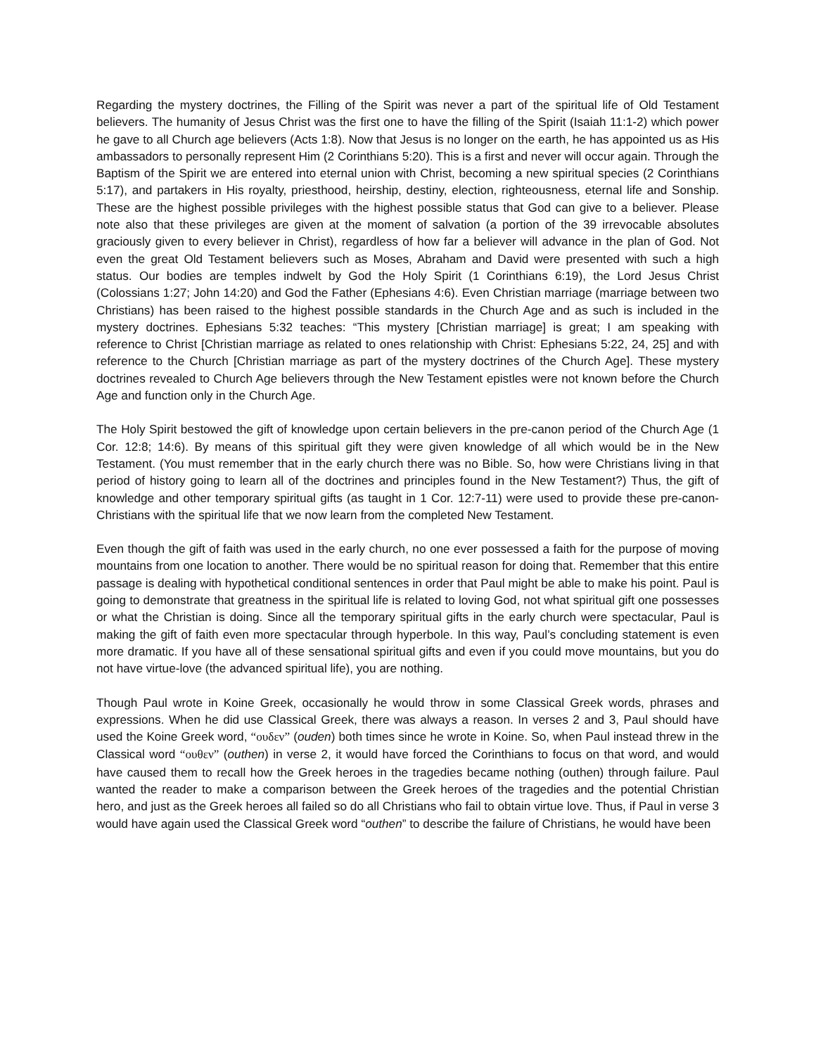Regarding the mystery doctrines, the Filling of the Spirit was never a part of the spiritual life of Old Testament believers. The humanity of Jesus Christ was the first one to have the filling of the Spirit (Isaiah 11:1-2) which power he gave to all Church age believers (Acts 1:8). Now that Jesus is no longer on the earth, he has appointed us as His ambassadors to personally represent Him (2 Corinthians 5:20). This is a first and never will occur again. Through the Baptism of the Spirit we are entered into eternal union with Christ, becoming a new spiritual species (2 Corinthians 5:17), and partakers in His royalty, priesthood, heirship, destiny, election, righteousness, eternal life and Sonship. These are the highest possible privileges with the highest possible status that God can give to a believer. Please note also that these privileges are given at the moment of salvation (a portion of the 39 irrevocable absolutes graciously given to every believer in Christ), regardless of how far a believer will advance in the plan of God. Not even the great Old Testament believers such as Moses, Abraham and David were presented with such a high status. Our bodies are temples indwelt by God the Holy Spirit (1 Corinthians 6:19), the Lord Jesus Christ (Colossians 1:27; John 14:20) and God the Father (Ephesians 4:6). Even Christian marriage (marriage between two Christians) has been raised to the highest possible standards in the Church Age and as such is included in the mystery doctrines. Ephesians 5:32 teaches: “This mystery [Christian marriage] is great; I am speaking with reference to Christ [Christian marriage as related to ones relationship with Christ: Ephesians 5:22, 24, 25] and with reference to the Church [Christian marriage as part of the mystery doctrines of the Church Age]. These mystery doctrines revealed to Church Age believers through the New Testament epistles were not known before the Church Age and function only in the Church Age.
The Holy Spirit bestowed the gift of knowledge upon certain believers in the pre-canon period of the Church Age (1 Cor. 12:8; 14:6). By means of this spiritual gift they were given knowledge of all which would be in the New Testament. (You must remember that in the early church there was no Bible. So, how were Christians living in that period of history going to learn all of the doctrines and principles found in the New Testament?) Thus, the gift of knowledge and other temporary spiritual gifts (as taught in 1 Cor. 12:7-11) were used to provide these pre-canon-Christians with the spiritual life that we now learn from the completed New Testament.
Even though the gift of faith was used in the early church, no one ever possessed a faith for the purpose of moving mountains from one location to another. There would be no spiritual reason for doing that. Remember that this entire passage is dealing with hypothetical conditional sentences in order that Paul might be able to make his point. Paul is going to demonstrate that greatness in the spiritual life is related to loving God, not what spiritual gift one possesses or what the Christian is doing. Since all the temporary spiritual gifts in the early church were spectacular, Paul is making the gift of faith even more spectacular through hyperbole. In this way, Paul’s concluding statement is even more dramatic. If you have all of these sensational spiritual gifts and even if you could move mountains, but you do not have virtue-love (the advanced spiritual life), you are nothing.
Though Paul wrote in Koine Greek, occasionally he would throw in some Classical Greek words, phrases and expressions. When he did use Classical Greek, there was always a reason. In verses 2 and 3, Paul should have used the Koine Greek word, “ουδεν” (ouden) both times since he wrote in Koine. So, when Paul instead threw in the Classical word “ουθεν” (outhen) in verse 2, it would have forced the Corinthians to focus on that word, and would have caused them to recall how the Greek heroes in the tragedies became nothing (outhen) through failure. Paul wanted the reader to make a comparison between the Greek heroes of the tragedies and the potential Christian hero, and just as the Greek heroes all failed so do all Christians who fail to obtain virtue love. Thus, if Paul in verse 3 would have again used the Classical Greek word “outhen” to describe the failure of Christians, he would have been